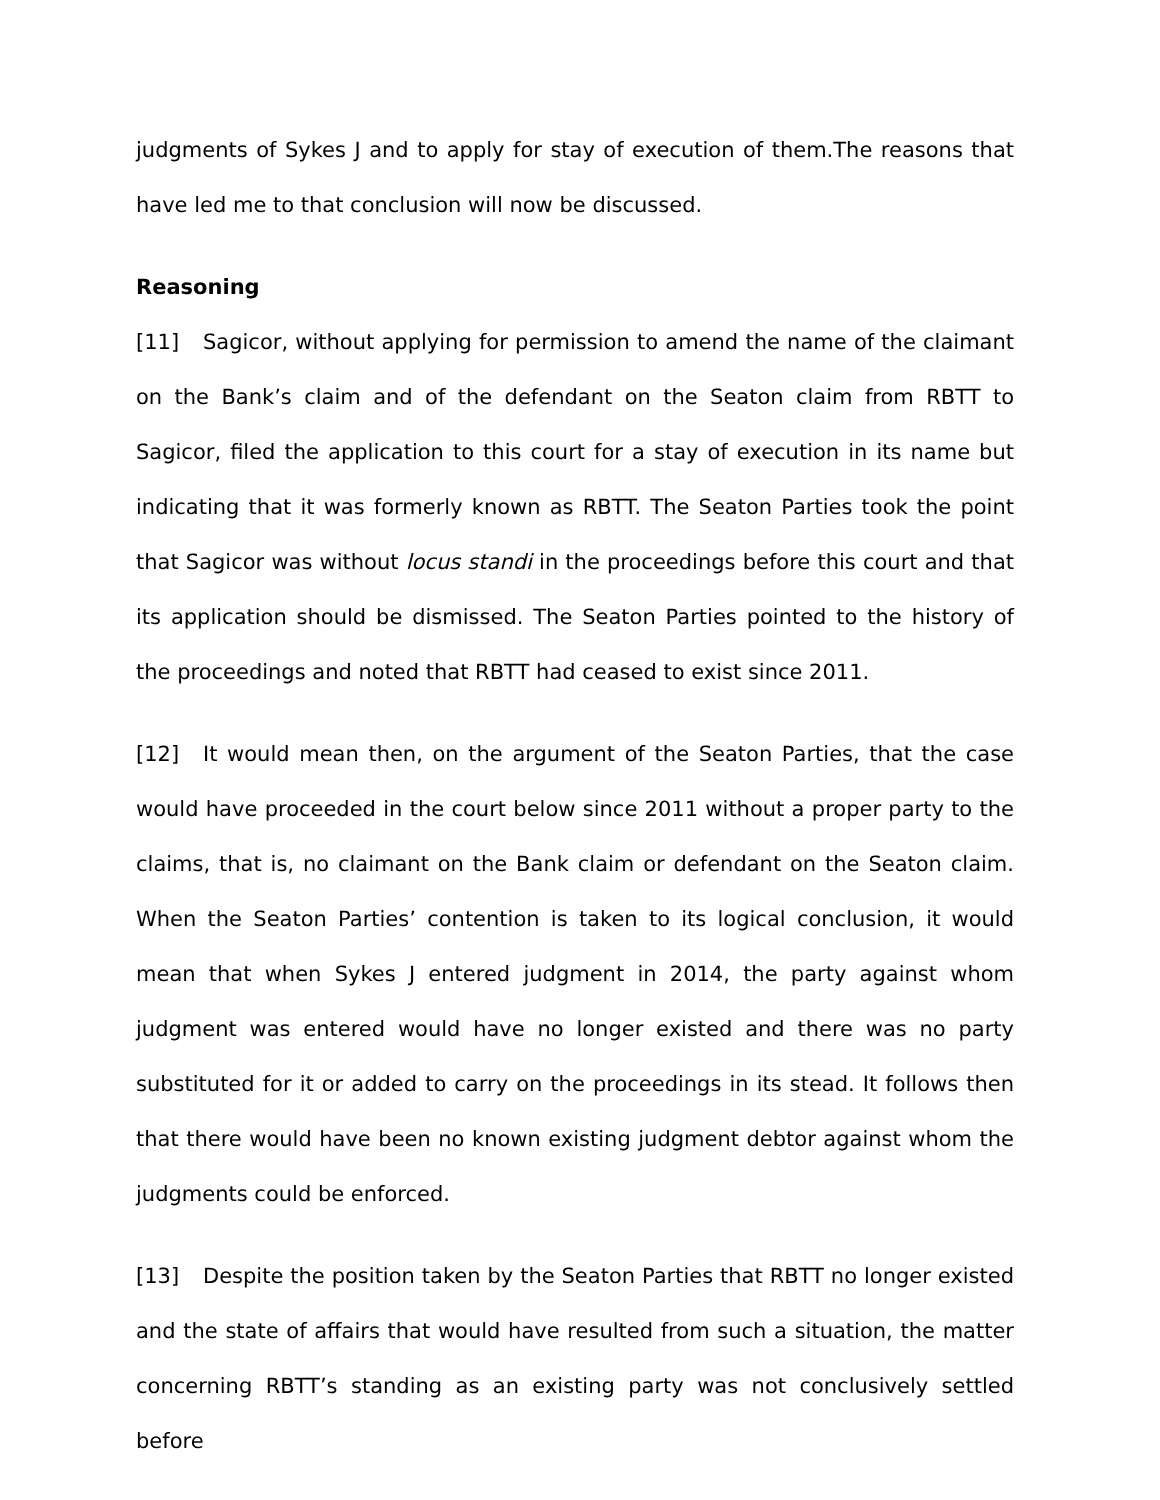judgments of Sykes J and to apply for stay of execution of them.The reasons that have led me to that conclusion will now be discussed.
Reasoning
[11] Sagicor, without applying for permission to amend the name of the claimant on the Bank’s claim and of the defendant on the Seaton claim from RBTT to Sagicor, filed the application to this court for a stay of execution in its name but indicating that it was formerly known as RBTT. The Seaton Parties took the point that Sagicor was without locus standi in the proceedings before this court and that its application should be dismissed. The Seaton Parties pointed to the history of the proceedings and noted that RBTT had ceased to exist since 2011.
[12] It would mean then, on the argument of the Seaton Parties, that the case would have proceeded in the court below since 2011 without a proper party to the claims, that is, no claimant on the Bank claim or defendant on the Seaton claim. When the Seaton Parties’ contention is taken to its logical conclusion, it would mean that when Sykes J entered judgment in 2014, the party against whom judgment was entered would have no longer existed and there was no party substituted for it or added to carry on the proceedings in its stead. It follows then that there would have been no known existing judgment debtor against whom the judgments could be enforced.
[13] Despite the position taken by the Seaton Parties that RBTT no longer existed and the state of affairs that would have resulted from such a situation, the matter concerning RBTT’s standing as an existing party was not conclusively settled before